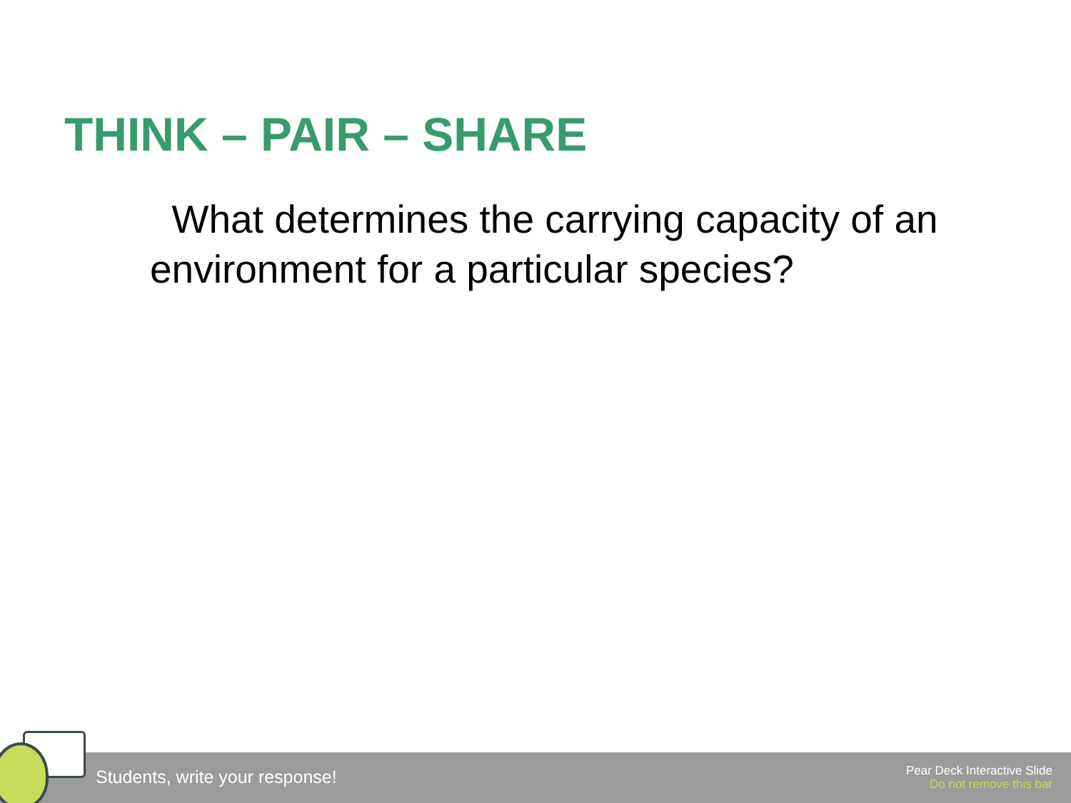THINK – PAIR – SHARE
What determines the carrying capacity of an environment for a particular species?
Students, write your response!
Pear Deck Interactive Slide
Do not remove this bar